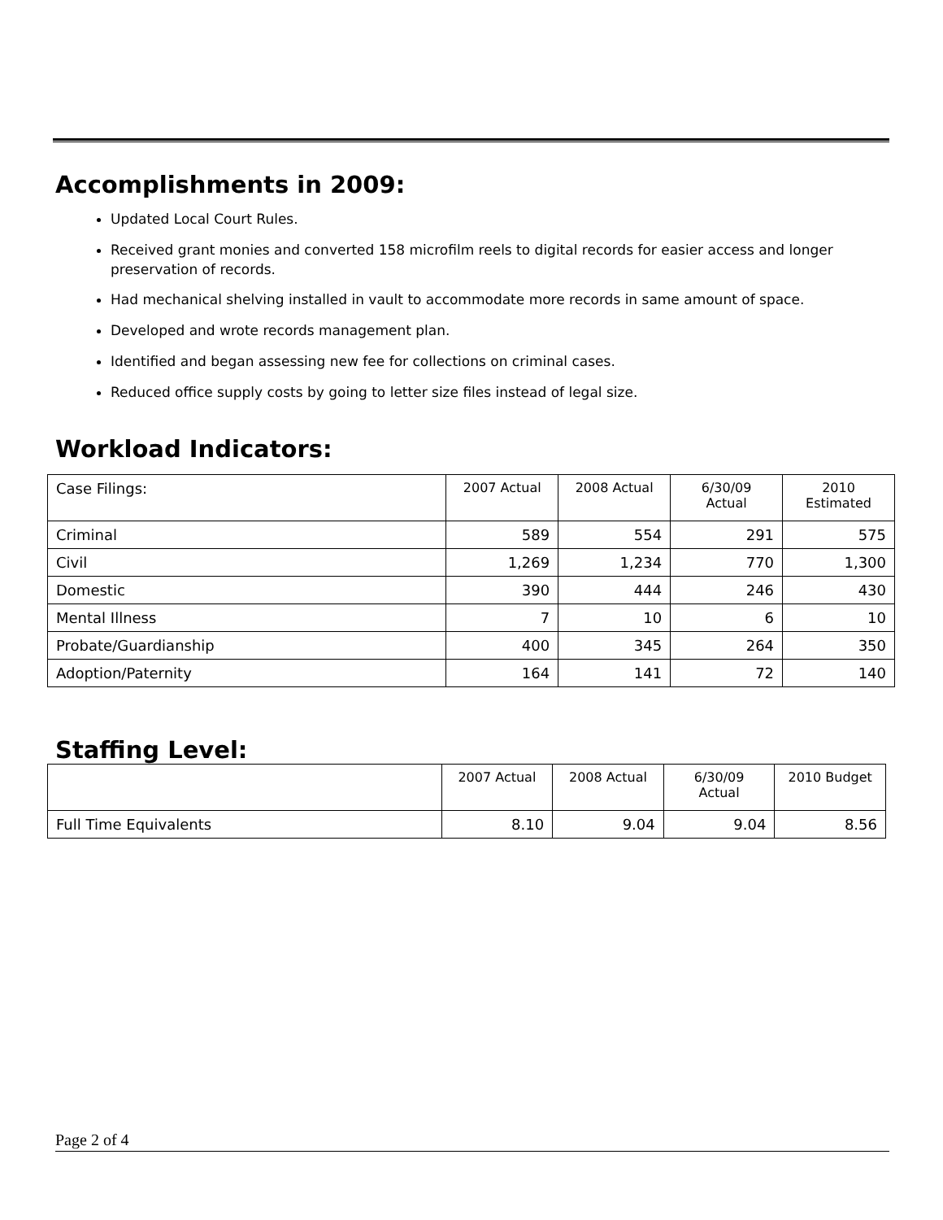Accomplishments in 2009:
Updated Local Court Rules.
Received grant monies and converted 158 microfilm reels to digital records for easier access and longer preservation of records.
Had mechanical shelving installed in vault to accommodate more records in same amount of space.
Developed and wrote records management plan.
Identified and began assessing new fee for collections on criminal cases.
Reduced office supply costs by going to letter size files instead of legal size.
Workload Indicators:
| Case Filings: | 2007 Actual | 2008 Actual | 6/30/09 Actual | 2010 Estimated |
| Criminal | 589 | 554 | 291 | 575 |
| Civil | 1,269 | 1,234 | 770 | 1,300 |
| Domestic | 390 | 444 | 246 | 430 |
| Mental Illness | 7 | 10 | 6 | 10 |
| Probate/Guardianship | 400 | 345 | 264 | 350 |
| Adoption/Paternity | 164 | 141 | 72 | 140 |
Staffing Level:
| | 2007 Actual | 2008 Actual | 6/30/09 Actual | 2010 Budget |
| Full Time Equivalents | 8.10 | 9.04 | 9.04 | 8.56 |
Page 2 of 4